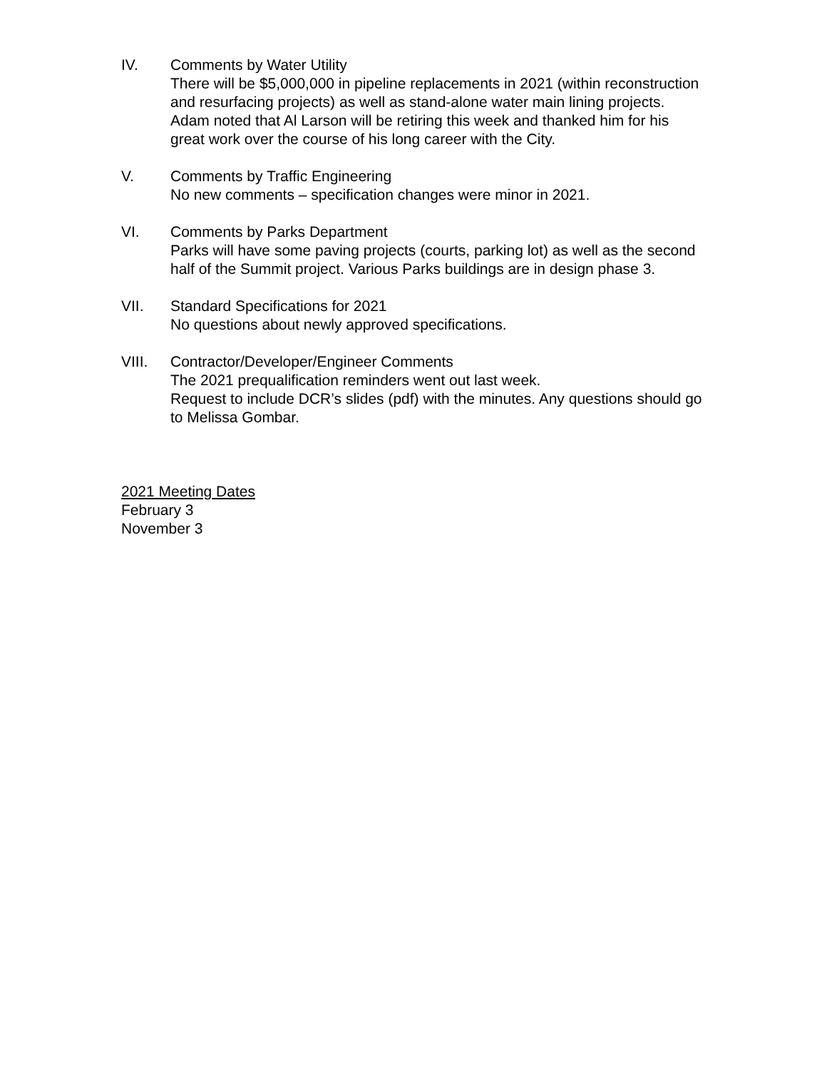IV. Comments by Water Utility
There will be $5,000,000 in pipeline replacements in 2021 (within reconstruction and resurfacing projects) as well as stand-alone water main lining projects.
Adam noted that Al Larson will be retiring this week and thanked him for his great work over the course of his long career with the City.
V. Comments by Traffic Engineering
No new comments – specification changes were minor in 2021.
VI. Comments by Parks Department
Parks will have some paving projects (courts, parking lot) as well as the second half of the Summit project. Various Parks buildings are in design phase 3.
VII. Standard Specifications for 2021
No questions about newly approved specifications.
VIII. Contractor/Developer/Engineer Comments
The 2021 prequalification reminders went out last week.
Request to include DCR’s slides (pdf) with the minutes. Any questions should go to Melissa Gombar.
2021 Meeting Dates
February 3
November 3